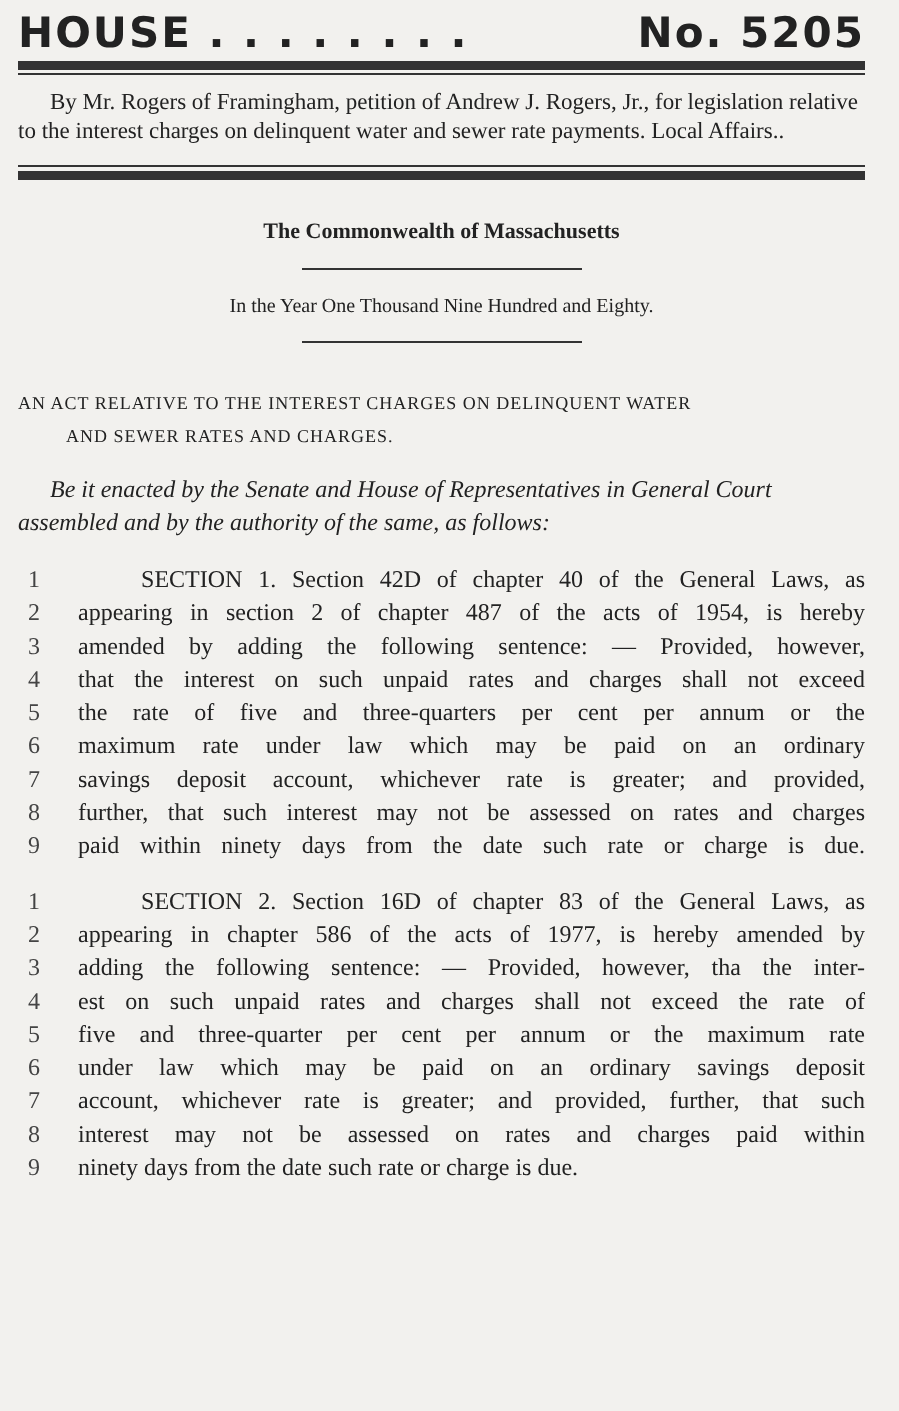HOUSE . . . . . . . . No. 5205
By Mr. Rogers of Framingham, petition of Andrew J. Rogers, Jr., for legislation relative to the interest charges on delinquent water and sewer rate payments. Local Affairs..
The Commonwealth of Massachusetts
In the Year One Thousand Nine Hundred and Eighty.
AN ACT RELATIVE TO THE INTEREST CHARGES ON DELINQUENT WATER
AND SEWER RATES AND CHARGES.
Be it enacted by the Senate and House of Representatives in General Court assembled and by the authority of the same, as follows:
1 SECTION 1. Section 42D of chapter 40 of the General Laws, as
2 appearing in section 2 of chapter 487 of the acts of 1954, is hereby
3 amended by adding the following sentence: — Provided, however,
4 that the interest on such unpaid rates and charges shall not exceed
5 the rate of five and three-quarters per cent per annum or the
6 maximum rate under law which may be paid on an ordinary
7 savings deposit account, whichever rate is greater; and provided,
8 further, that such interest may not be assessed on rates and charges
9 paid within ninety days from the date such rate or charge is due.
1 SECTION 2. Section 16D of chapter 83 of the General Laws, as
2 appearing in chapter 586 of the acts of 1977, is hereby amended by
3 adding the following sentence: — Provided, however, tha the inter-
4 est on such unpaid rates and charges shall not exceed the rate of
5 five and three-quarter per cent per annum or the maximum rate
6 under law which may be paid on an ordinary savings deposit
7 account, whichever rate is greater; and provided, further, that such
8 interest may not be assessed on rates and charges paid within
9 ninety days from the date such rate or charge is due.